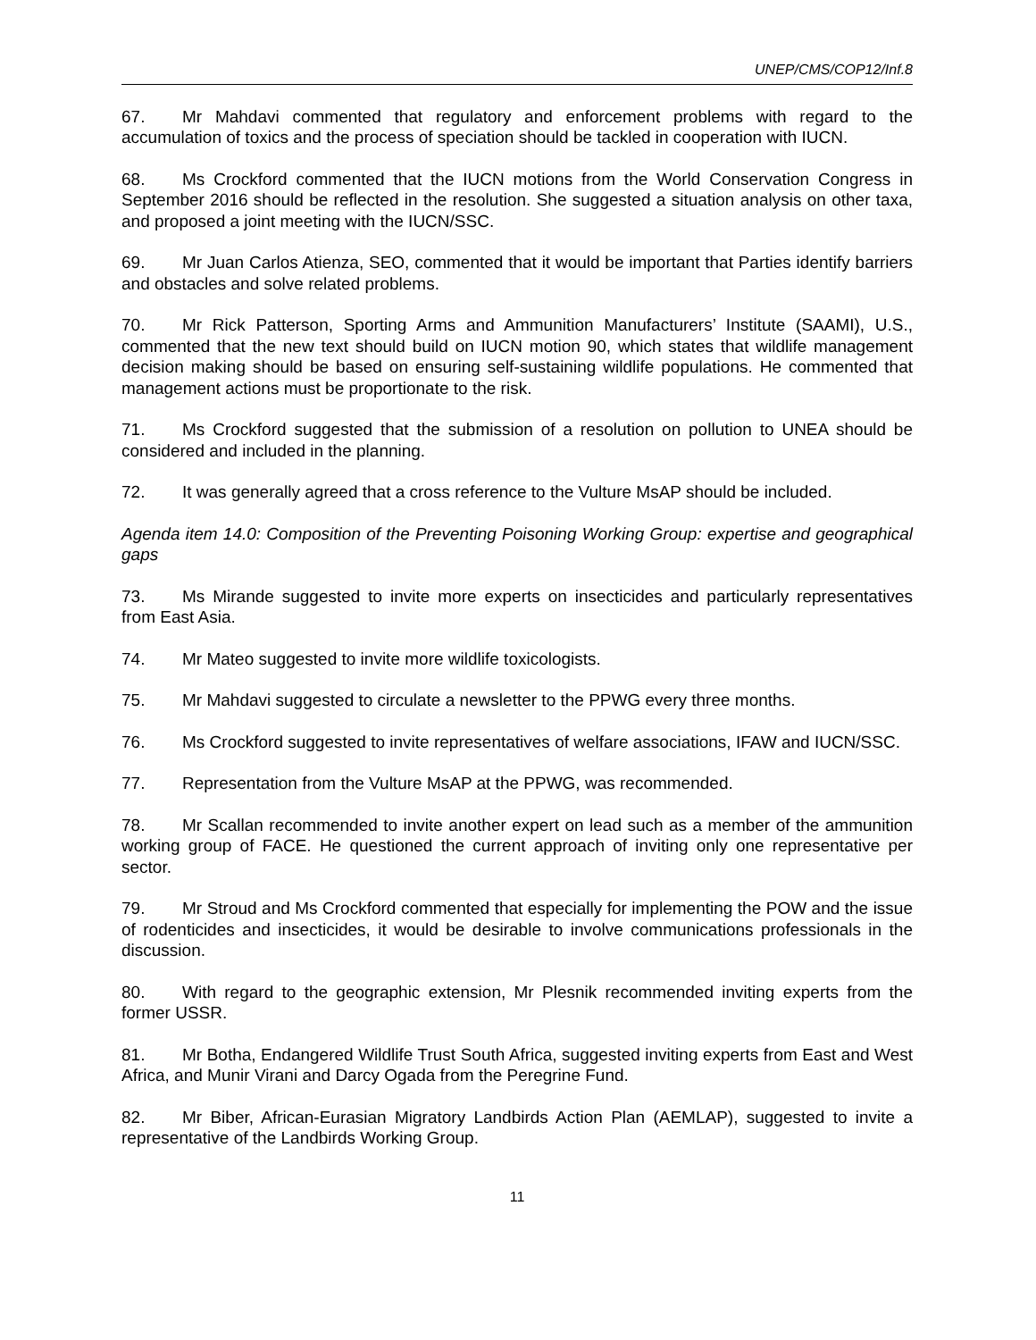UNEP/CMS/COP12/Inf.8
67. Mr Mahdavi commented that regulatory and enforcement problems with regard to the accumulation of toxics and the process of speciation should be tackled in cooperation with IUCN.
68. Ms Crockford commented that the IUCN motions from the World Conservation Congress in September 2016 should be reflected in the resolution. She suggested a situation analysis on other taxa, and proposed a joint meeting with the IUCN/SSC.
69. Mr Juan Carlos Atienza, SEO, commented that it would be important that Parties identify barriers and obstacles and solve related problems.
70. Mr Rick Patterson, Sporting Arms and Ammunition Manufacturers’ Institute (SAAMI), U.S., commented that the new text should build on IUCN motion 90, which states that wildlife management decision making should be based on ensuring self-sustaining wildlife populations. He commented that management actions must be proportionate to the risk.
71. Ms Crockford suggested that the submission of a resolution on pollution to UNEA should be considered and included in the planning.
72. It was generally agreed that a cross reference to the Vulture MsAP should be included.
Agenda item 14.0: Composition of the Preventing Poisoning Working Group: expertise and geographical gaps
73. Ms Mirande suggested to invite more experts on insecticides and particularly representatives from East Asia.
74. Mr Mateo suggested to invite more wildlife toxicologists.
75. Mr Mahdavi suggested to circulate a newsletter to the PPWG every three months.
76. Ms Crockford suggested to invite representatives of welfare associations, IFAW and IUCN/SSC.
77. Representation from the Vulture MsAP at the PPWG, was recommended.
78. Mr Scallan recommended to invite another expert on lead such as a member of the ammunition working group of FACE. He questioned the current approach of inviting only one representative per sector.
79. Mr Stroud and Ms Crockford commented that especially for implementing the POW and the issue of rodenticides and insecticides, it would be desirable to involve communications professionals in the discussion.
80. With regard to the geographic extension, Mr Plesnik recommended inviting experts from the former USSR.
81. Mr Botha, Endangered Wildlife Trust South Africa, suggested inviting experts from East and West Africa, and Munir Virani and Darcy Ogada from the Peregrine Fund.
82. Mr Biber, African-Eurasian Migratory Landbirds Action Plan (AEMLAP), suggested to invite a representative of the Landbirds Working Group.
11